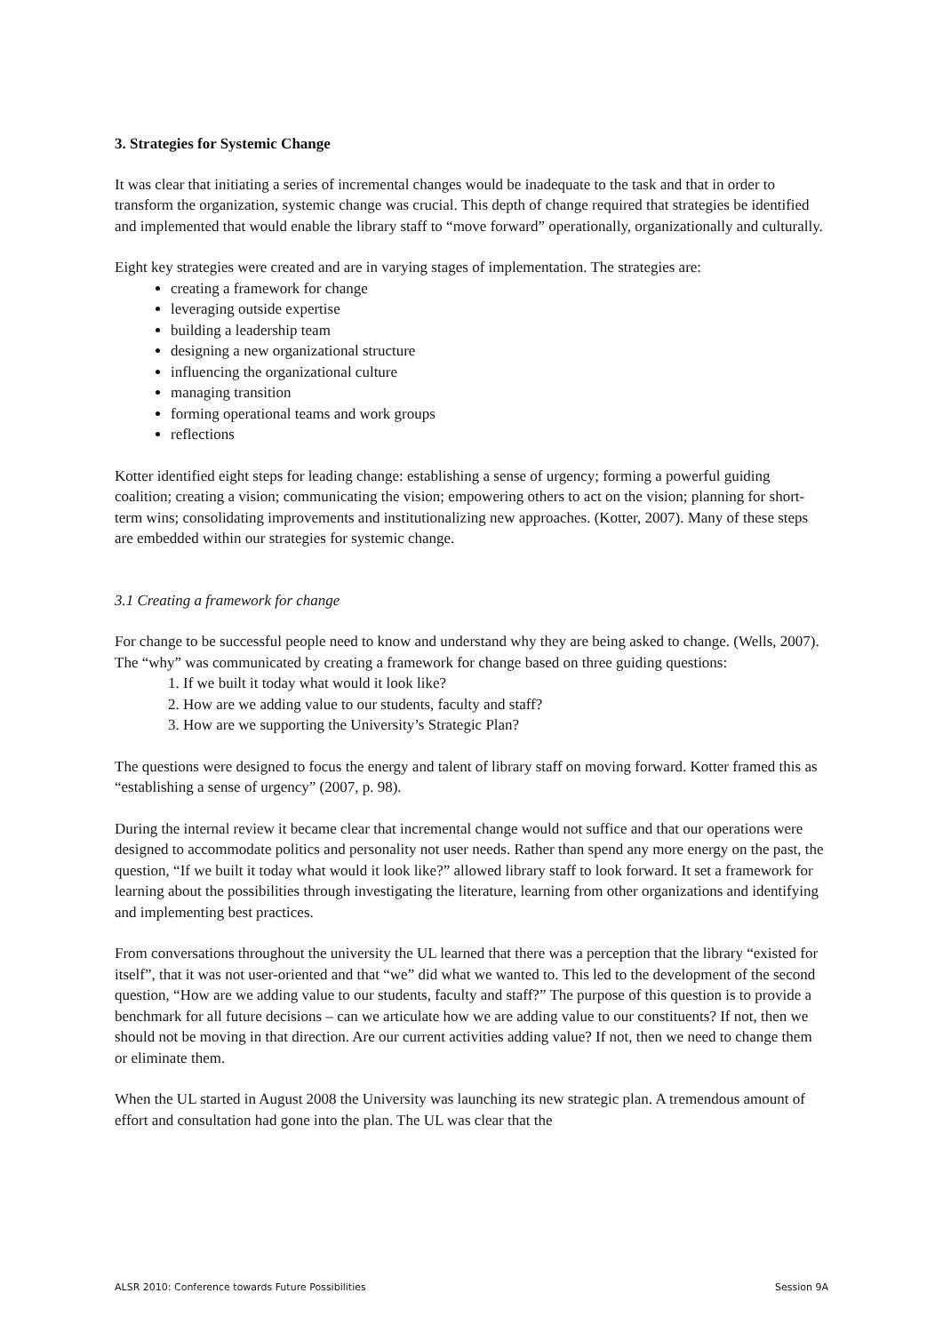3. Strategies for Systemic Change
It was clear that initiating a series of incremental changes would be inadequate to the task and that in order to transform the organization, systemic change was crucial. This depth of change required that strategies be identified and implemented that would enable the library staff to “move forward” operationally, organizationally and culturally.
Eight key strategies were created and are in varying stages of implementation. The strategies are:
creating a framework for change
leveraging outside expertise
building a leadership team
designing a new organizational structure
influencing the organizational culture
managing transition
forming operational teams and work groups
reflections
Kotter identified eight steps for leading change: establishing a sense of urgency; forming a powerful guiding coalition; creating a vision; communicating the vision; empowering others to act on the vision; planning for short-term wins; consolidating improvements and institutionalizing new approaches. (Kotter, 2007). Many of these steps are embedded within our strategies for systemic change.
3.1 Creating a framework for change
For change to be successful people need to know and understand why they are being asked to change. (Wells, 2007). The “why” was communicated by creating a framework for change based on three guiding questions:
1. If we built it today what would it look like?
2. How are we adding value to our students, faculty and staff?
3. How are we supporting the University’s Strategic Plan?
The questions were designed to focus the energy and talent of library staff on moving forward. Kotter framed this as “establishing a sense of urgency” (2007, p. 98).
During the internal review it became clear that incremental change would not suffice and that our operations were designed to accommodate politics and personality not user needs. Rather than spend any more energy on the past, the question, “If we built it today what would it look like?” allowed library staff to look forward. It set a framework for learning about the possibilities through investigating the literature, learning from other organizations and identifying and implementing best practices.
From conversations throughout the university the UL learned that there was a perception that the library “existed for itself”, that it was not user-oriented and that “we” did what we wanted to. This led to the development of the second question, “How are we adding value to our students, faculty and staff?” The purpose of this question is to provide a benchmark for all future decisions – can we articulate how we are adding value to our constituents? If not, then we should not be moving in that direction. Are our current activities adding value? If not, then we need to change them or eliminate them.
When the UL started in August 2008 the University was launching its new strategic plan. A tremendous amount of effort and consultation had gone into the plan. The UL was clear that the
ALSR 2010: Conference towards Future Possibilities Session 9A